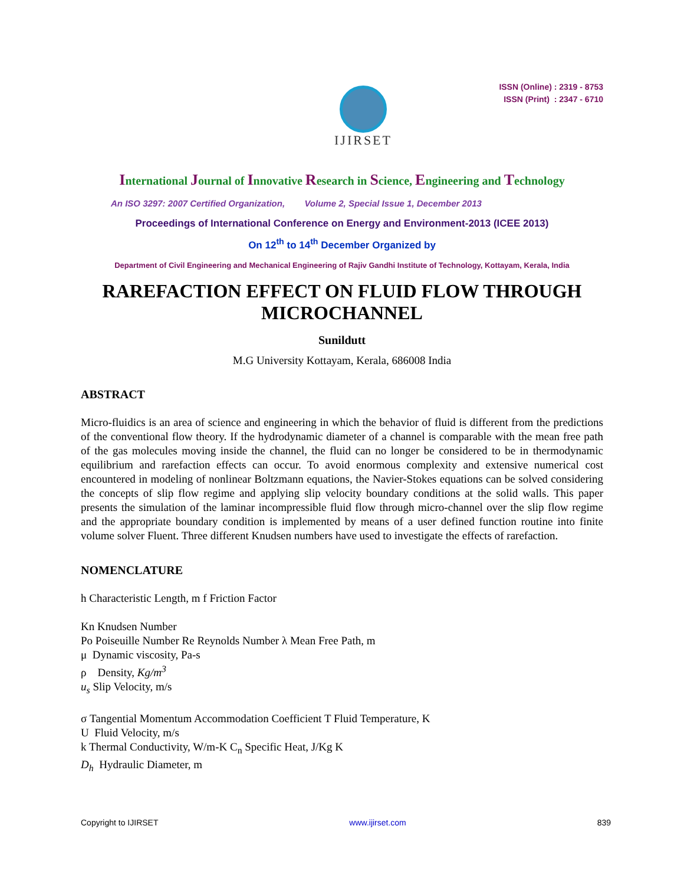IJIRSET
ISSN (Online) : 2319 - 8753
ISSN (Print) : 2347 - 6710
International Journal of Innovative Research in Science, Engineering and Technology
An ISO 3297: 2007 Certified Organization, Volume 2, Special Issue 1, December 2013
Proceedings of International Conference on Energy and Environment-2013 (ICEE 2013)
On 12<sup>th</sup> to 14<sup>th</sup> December Organized by
Department of Civil Engineering and Mechanical Engineering of Rajiv Gandhi Institute of Technology, Kottayam, Kerala, India
RAREFACTION EFFECT ON FLUID FLOW THROUGH
MICROCHANNEL
Sunildutt
M.G University Kottayam, Kerala, 686008 India
ABSTRACT
Micro-fluidics is an area of science and engineering in which the behavior of fluid is different from the predictions of the conventional flow theory. If the hydrodynamic diameter of a channel is comparable with the mean free path of the gas molecules moving inside the channel, the fluid can no longer be considered to be in thermodynamic equilibrium and rarefaction effects can occur. To avoid enormous complexity and extensive numerical cost encountered in modeling of nonlinear Boltzmann equations, the Navier-Stokes equations can be solved considering the concepts of slip flow regime and applying slip velocity boundary conditions at the solid walls. This paper presents the simulation of the laminar incompressible fluid flow through micro-channel over the slip flow regime and the appropriate boundary condition is implemented by means of a user defined function routine into finite volume solver Fluent. Three different Knudsen numbers have used to investigate the effects of rarefaction.
NOMENCLATURE
h Characteristic Length, m f Friction Factor
Kn Knudsen Number
Po Poiseuille Number Re Reynolds Number λ Mean Free Path, m
μ Dynamic viscosity, Pa-s
ρ Density, Kg/m<sup>3</sup>
u<sub>s</sub> Slip Velocity, m/s
σ Tangential Momentum Accommodation Coefficient T Fluid Temperature, K
U Fluid Velocity, m/s
k Thermal Conductivity, W/m-K C<sub>n</sub> Specific Heat, J/Kg K
D<sub>h</sub> Hydraulic Diameter, m
Copyright to IJIRSET www.ijirset.com 839